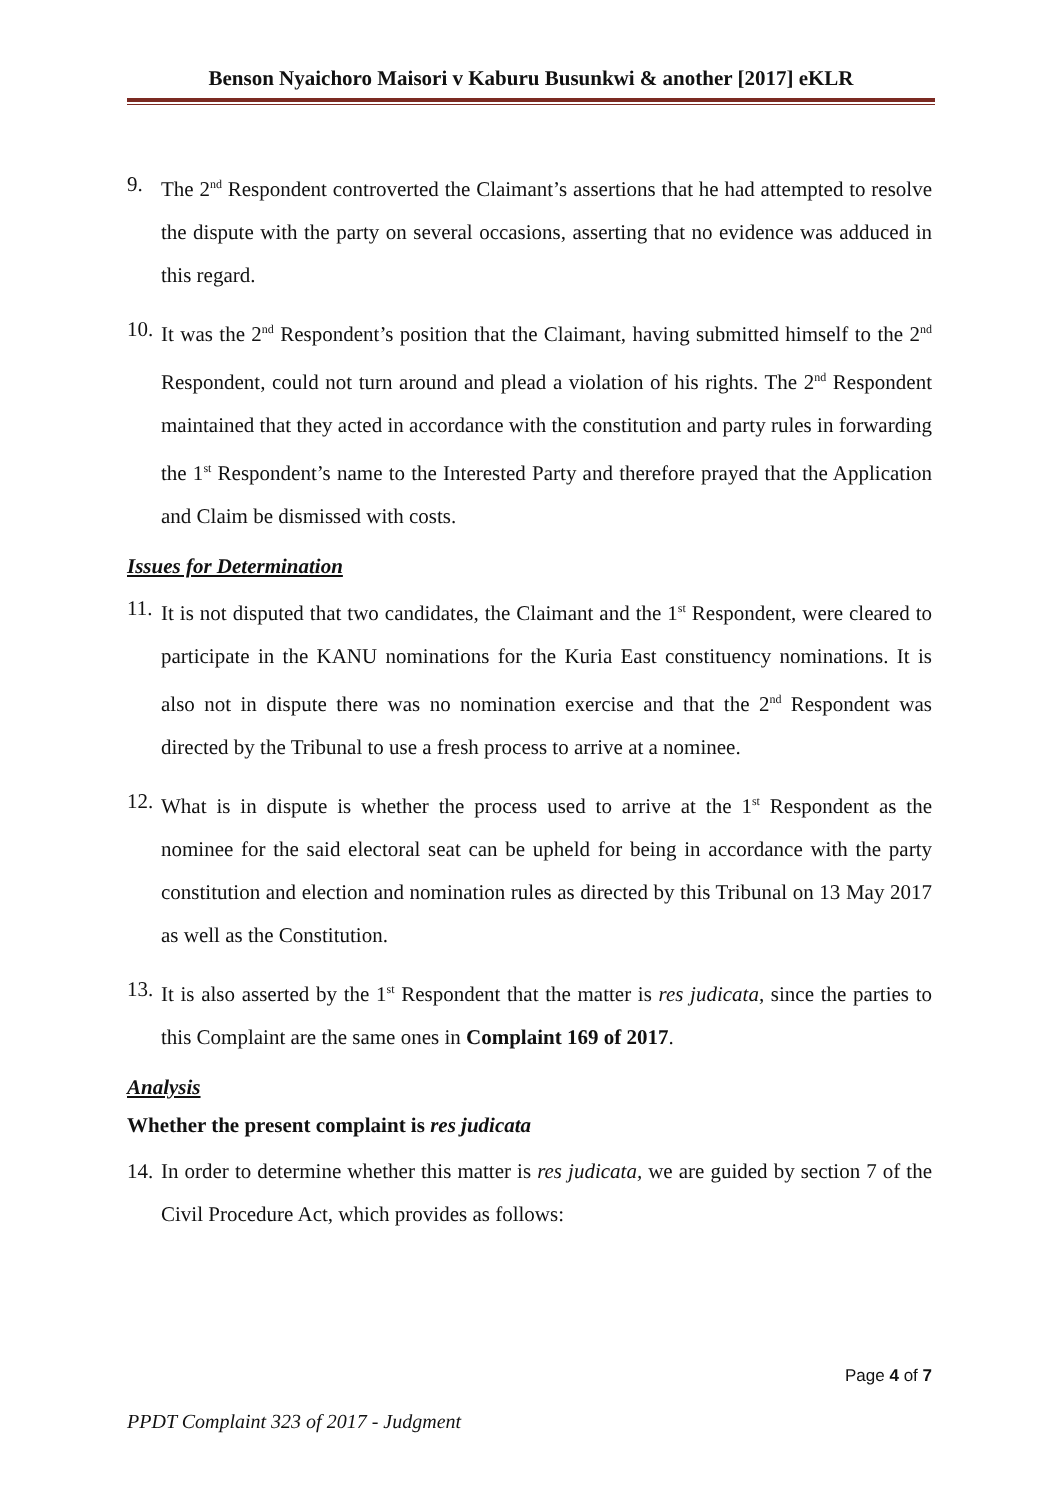Benson Nyaichoro Maisori v Kaburu Busunkwi & another [2017] eKLR
9. The 2<sup>nd</sup> Respondent controverted the Claimant’s assertions that he had attempted to resolve the dispute with the party on several occasions, asserting that no evidence was adduced in this regard.
10. It was the 2<sup>nd</sup> Respondent’s position that the Claimant, having submitted himself to the 2<sup>nd</sup> Respondent, could not turn around and plead a violation of his rights. The 2<sup>nd</sup> Respondent maintained that they acted in accordance with the constitution and party rules in forwarding the 1<sup>st</sup> Respondent’s name to the Interested Party and therefore prayed that the Application and Claim be dismissed with costs.
Issues for Determination
11. It is not disputed that two candidates, the Claimant and the 1<sup>st</sup> Respondent, were cleared to participate in the KANU nominations for the Kuria East constituency nominations. It is also not in dispute there was no nomination exercise and that the 2<sup>nd</sup> Respondent was directed by the Tribunal to use a fresh process to arrive at a nominee.
12. What is in dispute is whether the process used to arrive at the 1<sup>st</sup> Respondent as the nominee for the said electoral seat can be upheld for being in accordance with the party constitution and election and nomination rules as directed by this Tribunal on 13 May 2017 as well as the Constitution.
13. It is also asserted by the 1<sup>st</sup> Respondent that the matter is res judicata, since the parties to this Complaint are the same ones in Complaint 169 of 2017.
Analysis
Whether the present complaint is res judicata
14. In order to determine whether this matter is res judicata, we are guided by section 7 of the Civil Procedure Act, which provides as follows:
Page 4 of 7
PPDT Complaint 323 of 2017 - Judgment